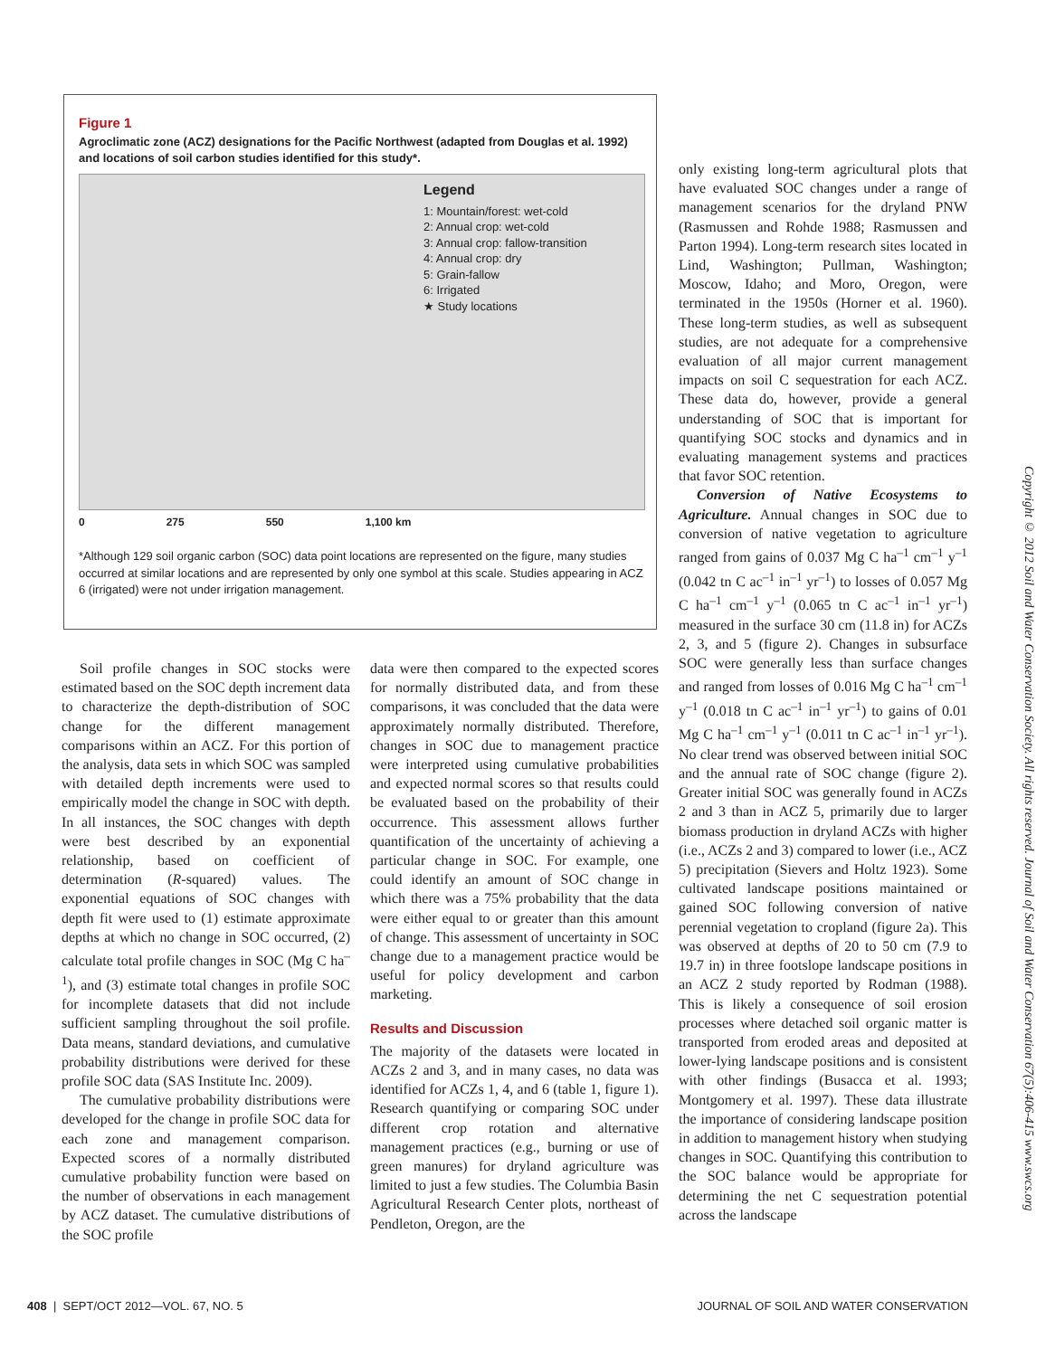Figure 1
Agroclimatic zone (ACZ) designations for the Pacific Northwest (adapted from Douglas et al. 1992) and locations of soil carbon studies identified for this study*.
Legend
1: Mountain/forest: wet-cold
2: Annual crop: wet-cold
3: Annual crop: fallow-transition
4: Annual crop: dry
5: Grain-fallow
6: Irrigated
★ Study locations
0 275 550 1,100 km
*Although 129 soil organic carbon (SOC) data point locations are represented on the figure, many studies occurred at similar locations and are represented by only one symbol at this scale. Studies appearing in ACZ 6 (irrigated) were not under irrigation management.
Soil profile changes in SOC stocks were estimated based on the SOC depth increment data to characterize the depth-distribution of SOC change for the different management comparisons within an ACZ. For this portion of the analysis, data sets in which SOC was sampled with detailed depth increments were used to empirically model the change in SOC with depth. In all instances, the SOC changes with depth were best described by an exponential relationship, based on coefficient of determination (R-squared) values. The exponential equations of SOC changes with depth fit were used to (1) estimate approximate depths at which no change in SOC occurred, (2) calculate total profile changes in SOC (Mg C ha<sup>–1</sup>), and (3) estimate total changes in profile SOC for incomplete datasets that did not include sufficient sampling throughout the soil profile. Data means, standard deviations, and cumulative probability distributions were derived for these profile SOC data (SAS Institute Inc. 2009).
The cumulative probability distributions were developed for the change in profile SOC data for each zone and management comparison. Expected scores of a normally distributed cumulative probability function were based on the number of observations in each management by ACZ dataset. The cumulative distributions of the SOC profile
data were then compared to the expected scores for normally distributed data, and from these comparisons, it was concluded that the data were approximately normally distributed. Therefore, changes in SOC due to management practice were interpreted using cumulative probabilities and expected normal scores so that results could be evaluated based on the probability of their occurrence. This assessment allows further quantification of the uncertainty of achieving a particular change in SOC. For example, one could identify an amount of SOC change in which there was a 75% probability that the data were either equal to or greater than this amount of change. This assessment of uncertainty in SOC change due to a management practice would be useful for policy development and carbon marketing.
Results and Discussion
The majority of the datasets were located in ACZs 2 and 3, and in many cases, no data was identified for ACZs 1, 4, and 6 (table 1, figure 1). Research quantifying or comparing SOC under different crop rotation and alternative management practices (e.g., burning or use of green manures) for dryland agriculture was limited to just a few studies. The Columbia Basin Agricultural Research Center plots, northeast of Pendleton, Oregon, are the
only existing long-term agricultural plots that have evaluated SOC changes under a range of management scenarios for the dryland PNW (Rasmussen and Rohde 1988; Rasmussen and Parton 1994). Long-term research sites located in Lind, Washington; Pullman, Washington; Moscow, Idaho; and Moro, Oregon, were terminated in the 1950s (Horner et al. 1960). These long-term studies, as well as subsequent studies, are not adequate for a comprehensive evaluation of all major current management impacts on soil C sequestration for each ACZ. These data do, however, provide a general understanding of SOC that is important for quantifying SOC stocks and dynamics and in evaluating management systems and practices that favor SOC retention.
Conversion of Native Ecosystems to Agriculture. Annual changes in SOC due to conversion of native vegetation to agriculture ranged from gains of 0.037 Mg C ha<sup>–1</sup> cm<sup>–1</sup> y<sup>–1</sup> (0.042 tn C ac<sup>–1</sup> in<sup>–1</sup> yr<sup>–1</sup>) to losses of 0.057 Mg C ha<sup>–1</sup> cm<sup>–1</sup> y<sup>–1</sup> (0.065 tn C ac<sup>–1</sup> in<sup>–1</sup> yr<sup>–1</sup>) measured in the surface 30 cm (11.8 in) for ACZs 2, 3, and 5 (figure 2). Changes in subsurface SOC were generally less than surface changes and ranged from losses of 0.016 Mg C ha<sup>–1</sup> cm<sup>–1</sup> y<sup>–1</sup> (0.018 tn C ac<sup>–1</sup> in<sup>–1</sup> yr<sup>–1</sup>) to gains of 0.01 Mg C ha<sup>–1</sup> cm<sup>–1</sup> y<sup>–1</sup> (0.011 tn C ac<sup>–1</sup> in<sup>–1</sup> yr<sup>–1</sup>). No clear trend was observed between initial SOC and the annual rate of SOC change (figure 2). Greater initial SOC was generally found in ACZs 2 and 3 than in ACZ 5, primarily due to larger biomass production in dryland ACZs with higher (i.e., ACZs 2 and 3) compared to lower (i.e., ACZ 5) precipitation (Sievers and Holtz 1923). Some cultivated landscape positions maintained or gained SOC following conversion of native perennial vegetation to cropland (figure 2a). This was observed at depths of 20 to 50 cm (7.9 to 19.7 in) in three footslope landscape positions in an ACZ 2 study reported by Rodman (1988). This is likely a consequence of soil erosion processes where detached soil organic matter is transported from eroded areas and deposited at lower-lying landscape positions and is consistent with other findings (Busacca et al. 1993; Montgomery et al. 1997). These data illustrate the importance of considering landscape position in addition to management history when studying changes in SOC. Quantifying this contribution to the SOC balance would be appropriate for determining the net C sequestration potential across the landscape
Copyright © 2012 Soil and Water Conservation Society. All rights reserved. Journal of Soil and Water Conservation 67(5):406-415 www.swcs.org
408 | SEPT/OCT 2012—VOL. 67, NO. 5 JOURNAL OF SOIL AND WATER CONSERVATION